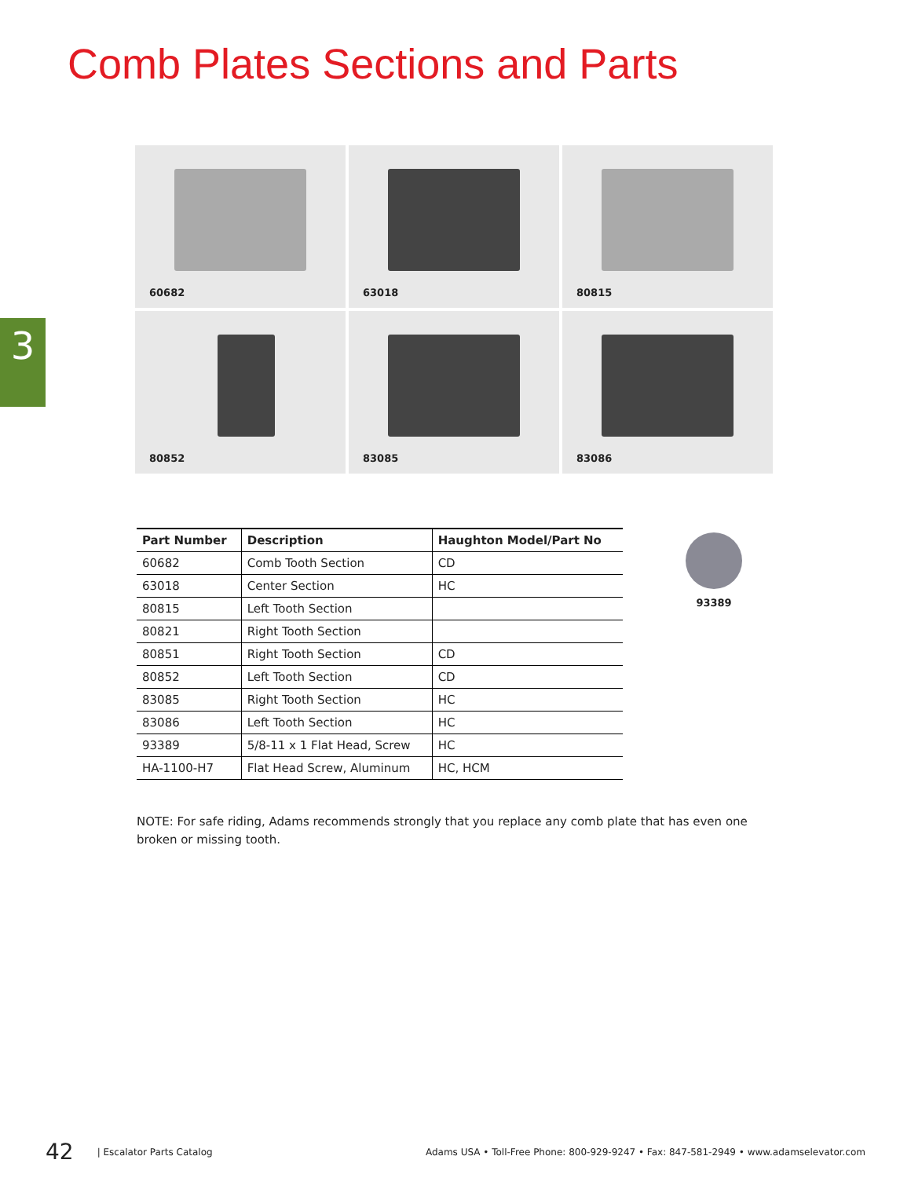Comb Plates Sections and Parts
3
60682
63018
80815
80852
83085
83086
| Part Number | Description | Haughton Model/Part No |
| --- | --- | --- |
| 60682 | Comb Tooth Section | CD |
| 63018 | Center Section | HC |
| 80815 | Left Tooth Section | |
| 80821 | Right Tooth Section | |
| 80851 | Right Tooth Section | CD |
| 80852 | Left Tooth Section | CD |
| 83085 | Right Tooth Section | HC |
| 83086 | Left Tooth Section | HC |
| 93389 | 5/8-11 x 1 Flat Head, Screw | HC |
| HA-1100-H7 | Flat Head Screw, Aluminum | HC, HCM |
93389
NOTE: For safe riding, Adams recommends strongly that you replace any comb plate that has even one broken or missing tooth.
42 | Escalator Parts Catalog Adams USA • Toll-Free Phone: 800-929-9247 • Fax: 847-581-2949 • www.adamselevator.com